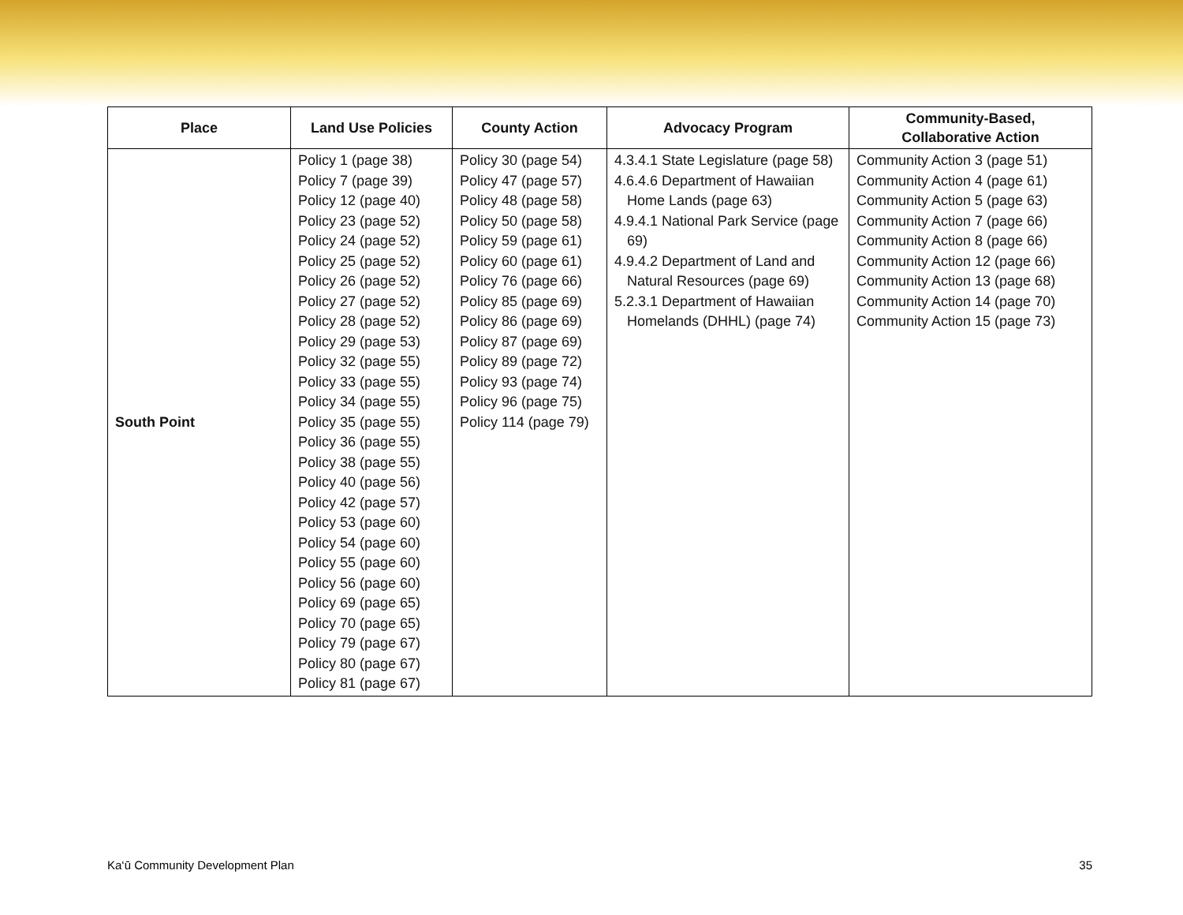| Place | Land Use Policies | County Action | Advocacy Program | Community-Based, Collaborative Action |
| --- | --- | --- | --- | --- |
| South Point | Policy 1 (page 38) Policy 7 (page 39) Policy 12 (page 40) Policy 23 (page 52) Policy 24 (page 52) Policy 25 (page 52) Policy 26 (page 52) Policy 27 (page 52) Policy 28 (page 52) Policy 29 (page 53) Policy 32 (page 55) Policy 33 (page 55) Policy 34 (page 55) Policy 35 (page 55) Policy 36 (page 55) Policy 38 (page 55) Policy 40 (page 56) Policy 42 (page 57) Policy 53 (page 60) Policy 54 (page 60) Policy 55 (page 60) Policy 56 (page 60) Policy 69 (page 65) Policy 70 (page 65) Policy 79 (page 67) Policy 80 (page 67) Policy 81 (page 67) | Policy 30 (page 54) Policy 47 (page 57) Policy 48 (page 58) Policy 50 (page 58) Policy 59 (page 61) Policy 60 (page 61) Policy 76 (page 66) Policy 85 (page 69) Policy 86 (page 69) Policy 87 (page 69) Policy 89 (page 72) Policy 93 (page 74) Policy 96 (page 75) Policy 114 (page 79) | 4.3.4.1 State Legislature (page 58) 4.6.4.6 Department of Hawaiian Home Lands (page 63) 4.9.4.1 National Park Service (page 69) 4.9.4.2 Department of Land and Natural Resources (page 69) 5.2.3.1 Department of Hawaiian Homelands (DHHL) (page 74) | Community Action 3 (page 51) Community Action 4 (page 61) Community Action 5 (page 63) Community Action 7 (page 66) Community Action 8 (page 66) Community Action 12 (page 66) Community Action 13 (page 68) Community Action 14 (page 70) Community Action 15 (page 73) |
Ka‘ū Community Development Plan 35